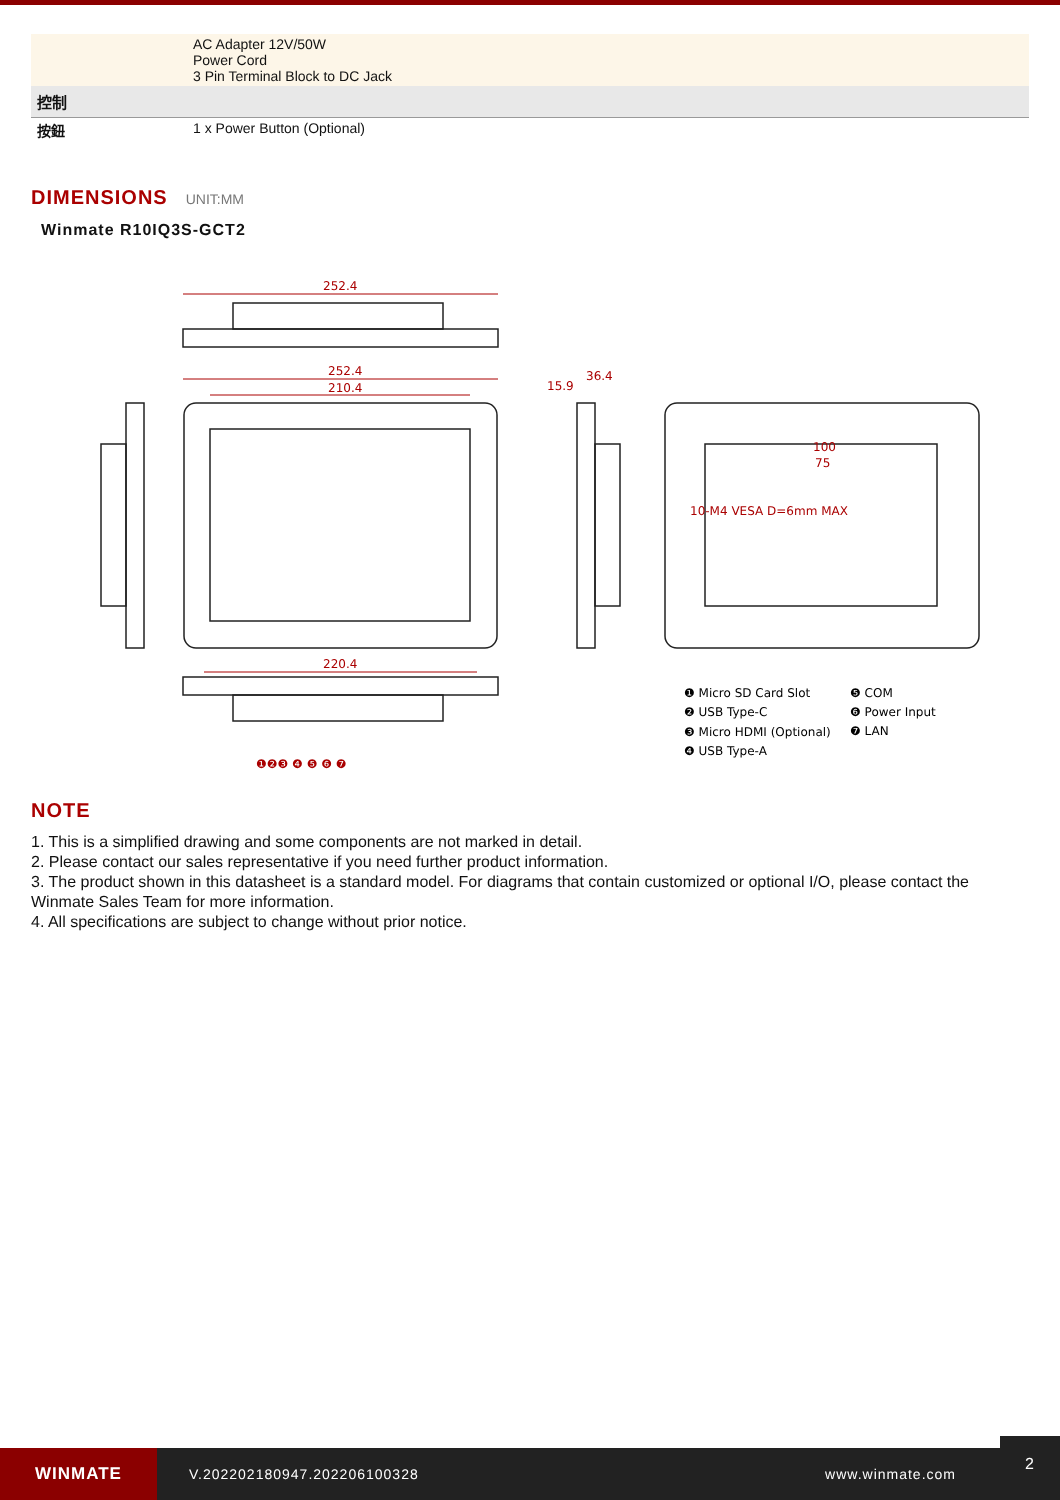| | AC Adapter 12V/50W Power Cord 3 Pin Terminal Block to DC Jack |
| 控制 | |
| 按鈕 | 1 x Power Button (Optional) |
DIMENSIONS UNIT:MM
Winmate R10IQ3S-GCT2
252.4
252.4
210.4
15.9
36.4
220.4
10-M4 VESA D=6mm MAX
75
100
❶ Micro SD Card Slot
❷ USB Type-C
❸ Micro HDMI (Optional)
❹ USB Type-A
❺ COM
❻ Power Input
❼ LAN
❶❷❸ ❹ ❺ ❻ ❼
NOTE
1. This is a simplified drawing and some components are not marked in detail.
2. Please contact our sales representative if you need further product information.
3. The product shown in this datasheet is a standard model. For diagrams that contain customized or optional I/O, please contact the Winmate Sales Team for more information.
4. All specifications are subject to change without prior notice.
WINMATE
V.202202180947.202206100328 www.winmate.com
2